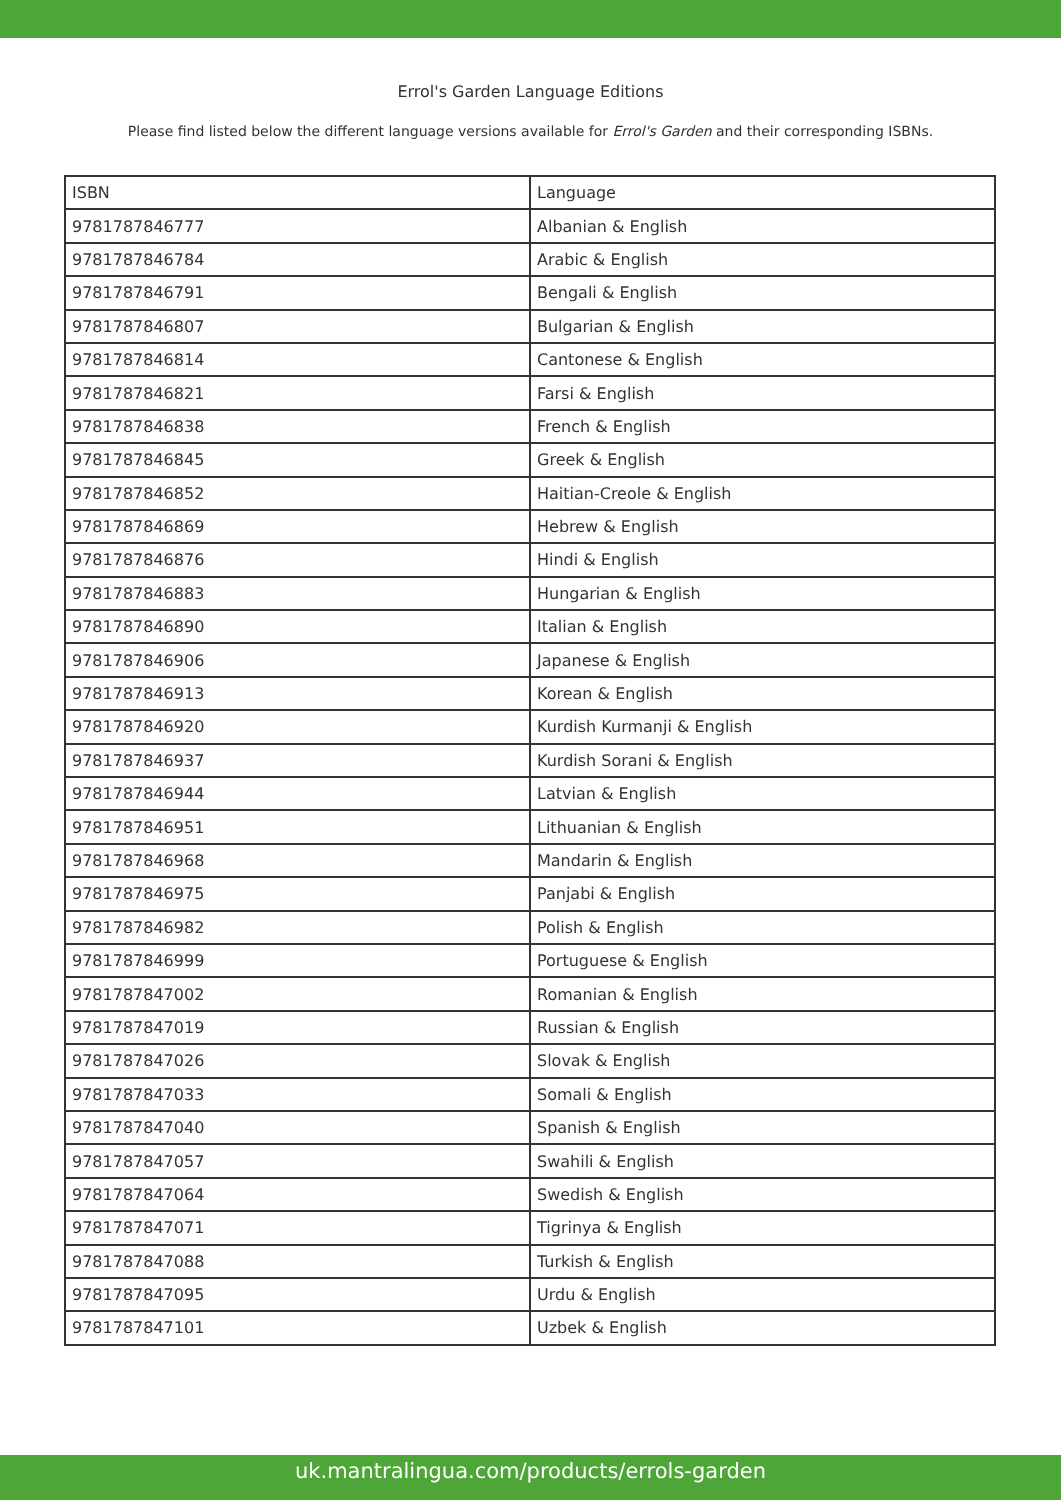Errol's Garden Language Editions
Please find listed below the different language versions available for Errol's Garden and their corresponding ISBNs.
| ISBN | Language |
| --- | --- |
| 9781787846777 | Albanian & English |
| 9781787846784 | Arabic & English |
| 9781787846791 | Bengali & English |
| 9781787846807 | Bulgarian & English |
| 9781787846814 | Cantonese & English |
| 9781787846821 | Farsi & English |
| 9781787846838 | French & English |
| 9781787846845 | Greek & English |
| 9781787846852 | Haitian-Creole & English |
| 9781787846869 | Hebrew & English |
| 9781787846876 | Hindi & English |
| 9781787846883 | Hungarian & English |
| 9781787846890 | Italian & English |
| 9781787846906 | Japanese & English |
| 9781787846913 | Korean & English |
| 9781787846920 | Kurdish Kurmanji & English |
| 9781787846937 | Kurdish Sorani & English |
| 9781787846944 | Latvian & English |
| 9781787846951 | Lithuanian & English |
| 9781787846968 | Mandarin & English |
| 9781787846975 | Panjabi & English |
| 9781787846982 | Polish & English |
| 9781787846999 | Portuguese & English |
| 9781787847002 | Romanian & English |
| 9781787847019 | Russian & English |
| 9781787847026 | Slovak & English |
| 9781787847033 | Somali & English |
| 9781787847040 | Spanish & English |
| 9781787847057 | Swahili & English |
| 9781787847064 | Swedish & English |
| 9781787847071 | Tigrinya & English |
| 9781787847088 | Turkish & English |
| 9781787847095 | Urdu & English |
| 9781787847101 | Uzbek & English |
uk.mantralingua.com/products/errols-garden